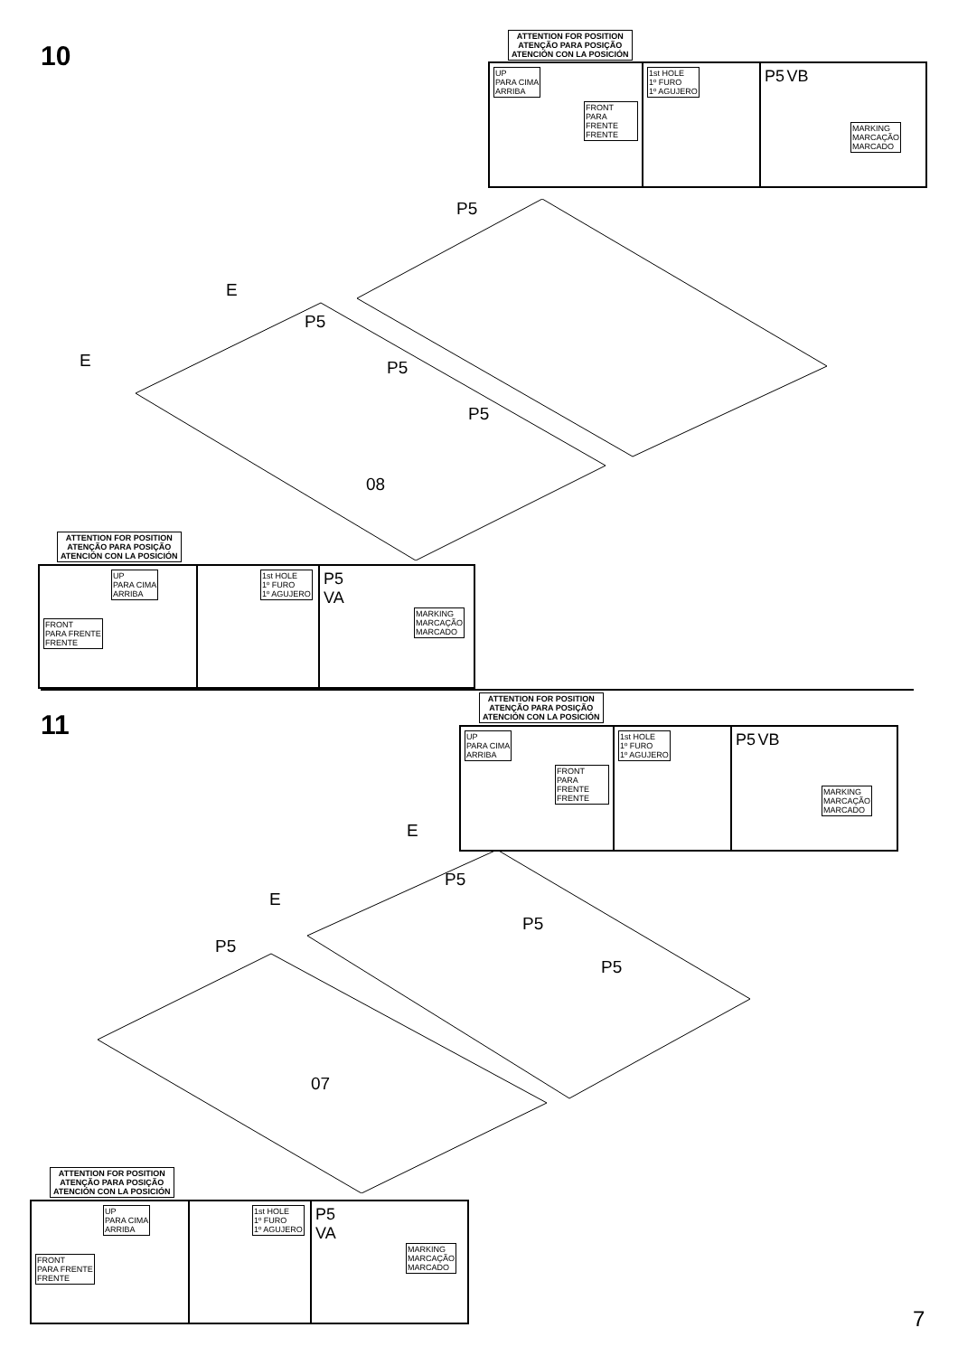10
ATTENTION FOR POSITION
ATENÇÃO PARA POSIÇÃO
ATENCIÓN CON LA POSICIÓN
UP
PARA CIMA
ARRIBA
FRONT
PARA FRENTE
FRENTE
1st HOLE
1º FURO
1º AGUJERO
P5 VB
MARKING
MARCAÇÃO
MARCADO
P5
E
P5
E P5
P5
08
ATTENTION FOR POSITION
ATENÇÃO PARA POSIÇÃO
ATENCIÓN CON LA POSICIÓN
UP
PARA CIMA
ARRIBA
FRONT
PARA FRENTE
FRENTE
1st HOLE
1º FURO
1º AGUJERO
P5
VA
MARKING
MARCAÇÃO
MARCADO
11
ATTENTION FOR POSITION
ATENÇÃO PARA POSIÇÃO
ATENCIÓN CON LA POSICIÓN
UP
PARA CIMA
ARRIBA
FRONT
PARA FRENTE
FRENTE
1st HOLE
1º FURO
1º AGUJERO
P5 VB
MARKING
MARCAÇÃO
MARCADO
E
P5
E
P5
P5
P5
07
ATTENTION FOR POSITION
ATENÇÃO PARA POSIÇÃO
ATENCIÓN CON LA POSICIÓN
UP
PARA CIMA
ARRIBA
FRONT
PARA FRENTE
FRENTE
1st HOLE
1º FURO
1º AGUJERO
P5
VA
MARKING
MARCAÇÃO
MARCADO
7